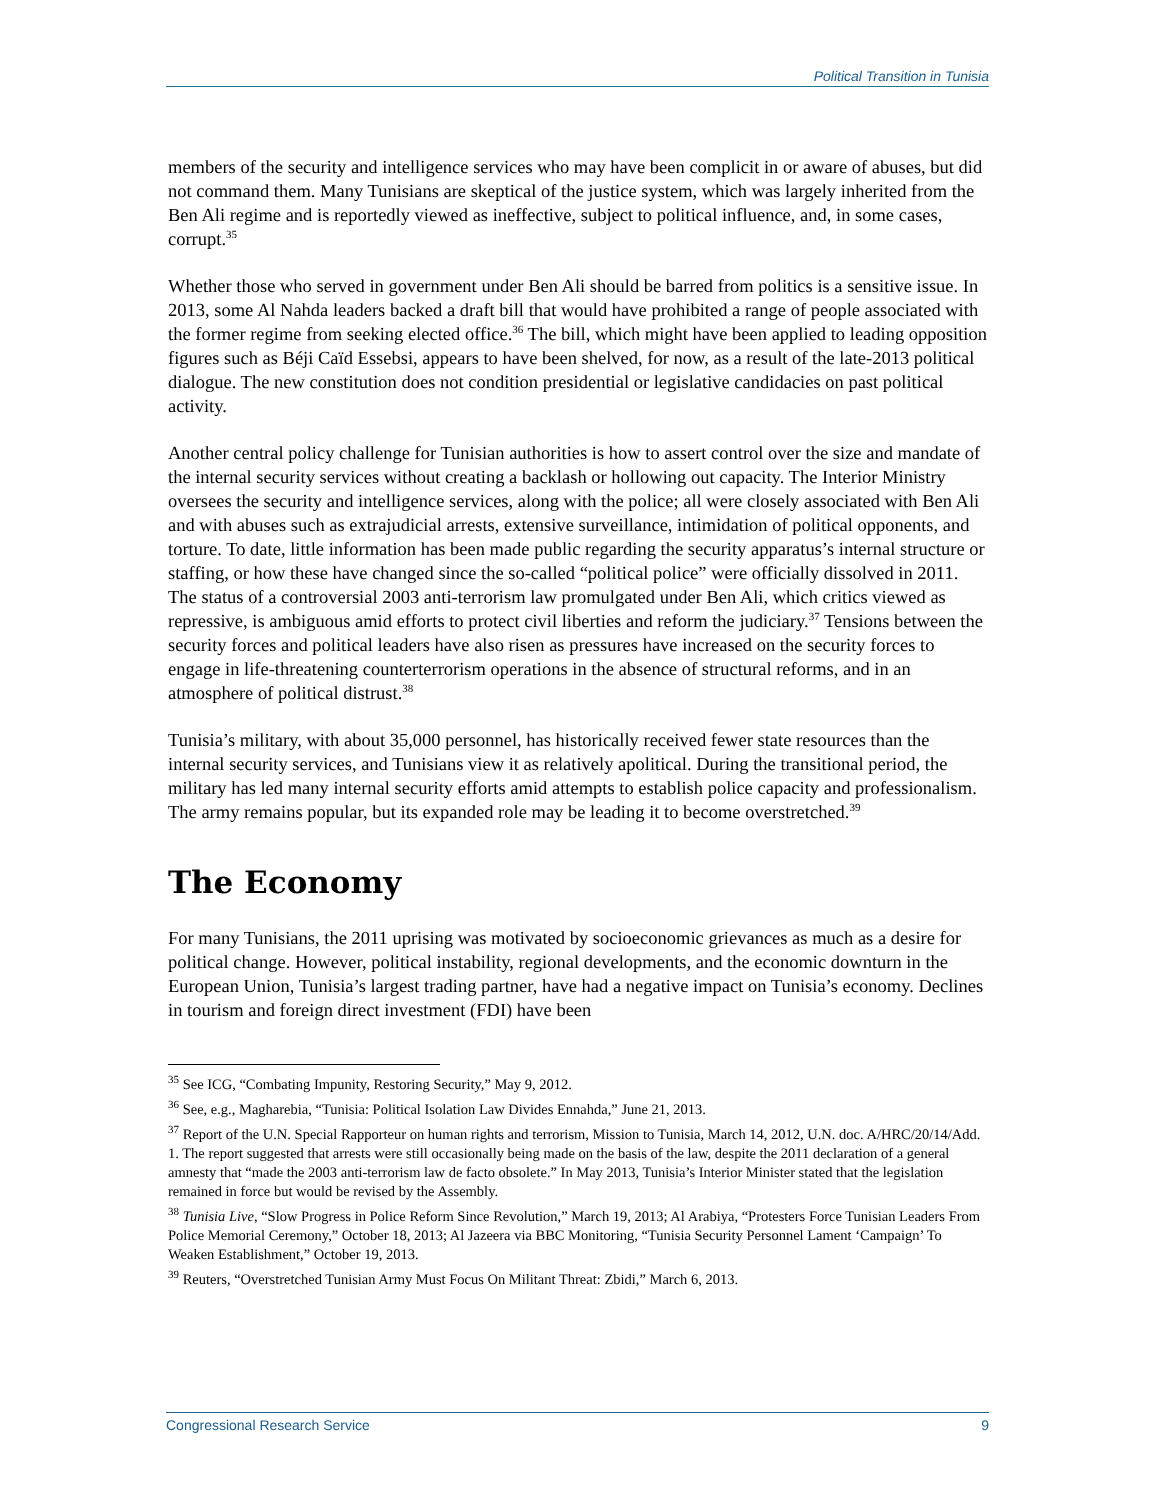Political Transition in Tunisia
members of the security and intelligence services who may have been complicit in or aware of abuses, but did not command them. Many Tunisians are skeptical of the justice system, which was largely inherited from the Ben Ali regime and is reportedly viewed as ineffective, subject to political influence, and, in some cases, corrupt.<sup>35</sup>
Whether those who served in government under Ben Ali should be barred from politics is a sensitive issue. In 2013, some Al Nahda leaders backed a draft bill that would have prohibited a range of people associated with the former regime from seeking elected office.<sup>36</sup> The bill, which might have been applied to leading opposition figures such as Béji Caïd Essebsi, appears to have been shelved, for now, as a result of the late-2013 political dialogue. The new constitution does not condition presidential or legislative candidacies on past political activity.
Another central policy challenge for Tunisian authorities is how to assert control over the size and mandate of the internal security services without creating a backlash or hollowing out capacity. The Interior Ministry oversees the security and intelligence services, along with the police; all were closely associated with Ben Ali and with abuses such as extrajudicial arrests, extensive surveillance, intimidation of political opponents, and torture. To date, little information has been made public regarding the security apparatus’s internal structure or staffing, or how these have changed since the so-called “political police” were officially dissolved in 2011. The status of a controversial 2003 anti-terrorism law promulgated under Ben Ali, which critics viewed as repressive, is ambiguous amid efforts to protect civil liberties and reform the judiciary.<sup>37</sup> Tensions between the security forces and political leaders have also risen as pressures have increased on the security forces to engage in life-threatening counterterrorism operations in the absence of structural reforms, and in an atmosphere of political distrust.<sup>38</sup>
Tunisia’s military, with about 35,000 personnel, has historically received fewer state resources than the internal security services, and Tunisians view it as relatively apolitical. During the transitional period, the military has led many internal security efforts amid attempts to establish police capacity and professionalism. The army remains popular, but its expanded role may be leading it to become overstretched.<sup>39</sup>
The Economy
For many Tunisians, the 2011 uprising was motivated by socioeconomic grievances as much as a desire for political change. However, political instability, regional developments, and the economic downturn in the European Union, Tunisia’s largest trading partner, have had a negative impact on Tunisia’s economy. Declines in tourism and foreign direct investment (FDI) have been
<sup>35</sup> See ICG, “Combating Impunity, Restoring Security,” May 9, 2012.
<sup>36</sup> See, e.g., Magharebia, “Tunisia: Political Isolation Law Divides Ennahda,” June 21, 2013.
<sup>37</sup> Report of the U.N. Special Rapporteur on human rights and terrorism, Mission to Tunisia, March 14, 2012, U.N. doc. A/HRC/20/14/Add. 1. The report suggested that arrests were still occasionally being made on the basis of the law, despite the 2011 declaration of a general amnesty that “made the 2003 anti-terrorism law de facto obsolete.” In May 2013, Tunisia’s Interior Minister stated that the legislation remained in force but would be revised by the Assembly.
<sup>38</sup> Tunisia Live, “Slow Progress in Police Reform Since Revolution,” March 19, 2013; Al Arabiya, “Protesters Force Tunisian Leaders From Police Memorial Ceremony,” October 18, 2013; Al Jazeera via BBC Monitoring, “Tunisia Security Personnel Lament ‘Campaign’ To Weaken Establishment,” October 19, 2013.
<sup>39</sup> Reuters, “Overstretched Tunisian Army Must Focus On Militant Threat: Zbidi,” March 6, 2013.
Congressional Research Service 9